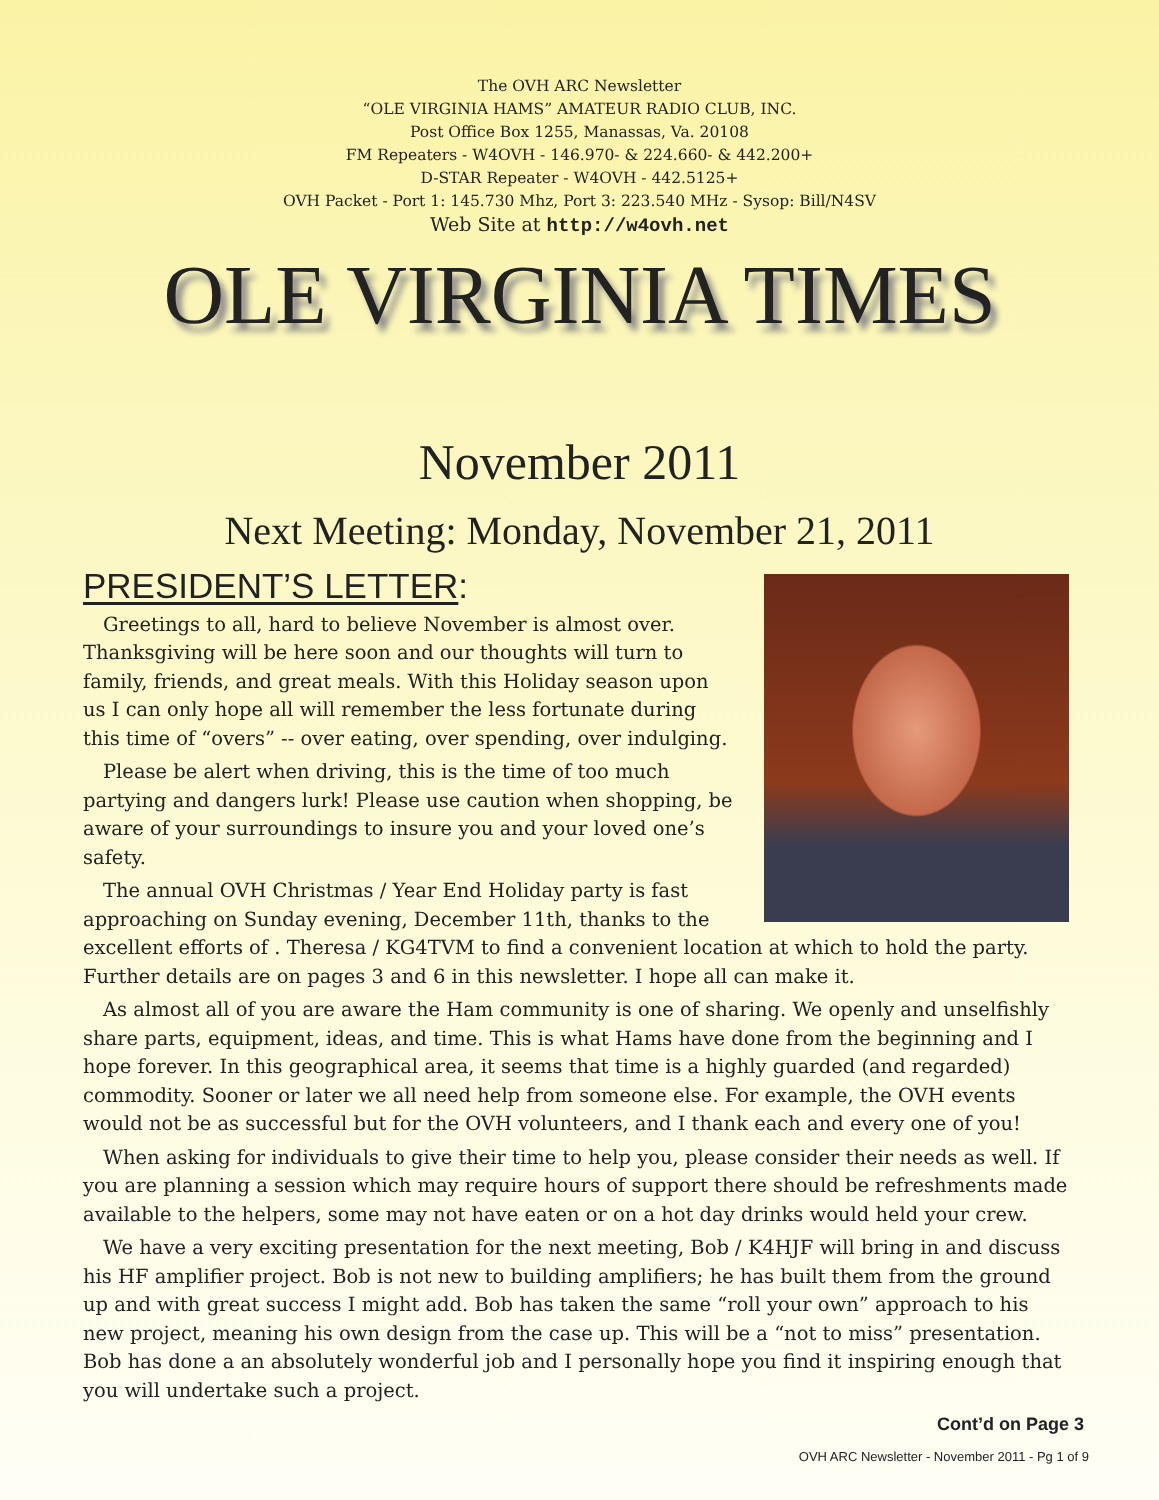The OVH ARC Newsletter
“OLE VIRGINIA HAMS” AMATEUR RADIO CLUB, INC.
Post Office Box 1255, Manassas, Va. 20108
FM Repeaters - W4OVH - 146.970- & 224.660- & 442.200+
D-STAR Repeater - W4OVH - 442.5125+
OVH Packet - Port 1: 145.730 Mhz, Port 3: 223.540 MHz - Sysop: Bill/N4SV
Web Site at http://w4ovh.net
OLE VIRGINIA TIMES
November 2011
Next Meeting: Monday, November 21, 2011
PRESIDENT’S LETTER:
Greetings to all, hard to believe November is almost over. Thanksgiving will be here soon and our thoughts will turn to family, friends, and great meals. With this Holiday season upon us I can only hope all will remember the less fortunate during this time of “overs” -- over eating, over spending, over indulging.
Please be alert when driving, this is the time of too much partying and dangers lurk! Please use caution when shopping, be aware of your surroundings to insure you and your loved one’s safety.
The annual OVH Christmas / Year End Holiday party is fast approaching on Sunday evening, December 11th, thanks to the excellent efforts of . Theresa / KG4TVM to find a convenient location at which to hold the party. Further details are on pages 3 and 6 in this newsletter. I hope all can make it.
As almost all of you are aware the Ham community is one of sharing. We openly and unselfishly share parts, equipment, ideas, and time. This is what Hams have done from the beginning and I hope forever. In this geographical area, it seems that time is a highly guarded (and regarded) commodity. Sooner or later we all need help from someone else. For example, the OVH events would not be as successful but for the OVH volunteers, and I thank each and every one of you!
When asking for individuals to give their time to help you, please consider their needs as well. If you are planning a session which may require hours of support there should be refreshments made available to the helpers, some may not have eaten or on a hot day drinks would held your crew.
We have a very exciting presentation for the next meeting, Bob / K4HJF will bring in and discuss his HF amplifier project. Bob is not new to building amplifiers; he has built them from the ground up and with great success I might add. Bob has taken the same “roll your own” approach to his new project, meaning his own design from the case up. This will be a “not to miss” presentation. Bob has done a an absolutely wonderful job and I personally hope you find it inspiring enough that you will undertake such a project.
Cont’d on Page 3
OVH ARC Newsletter - November 2011 - Pg 1 of 9